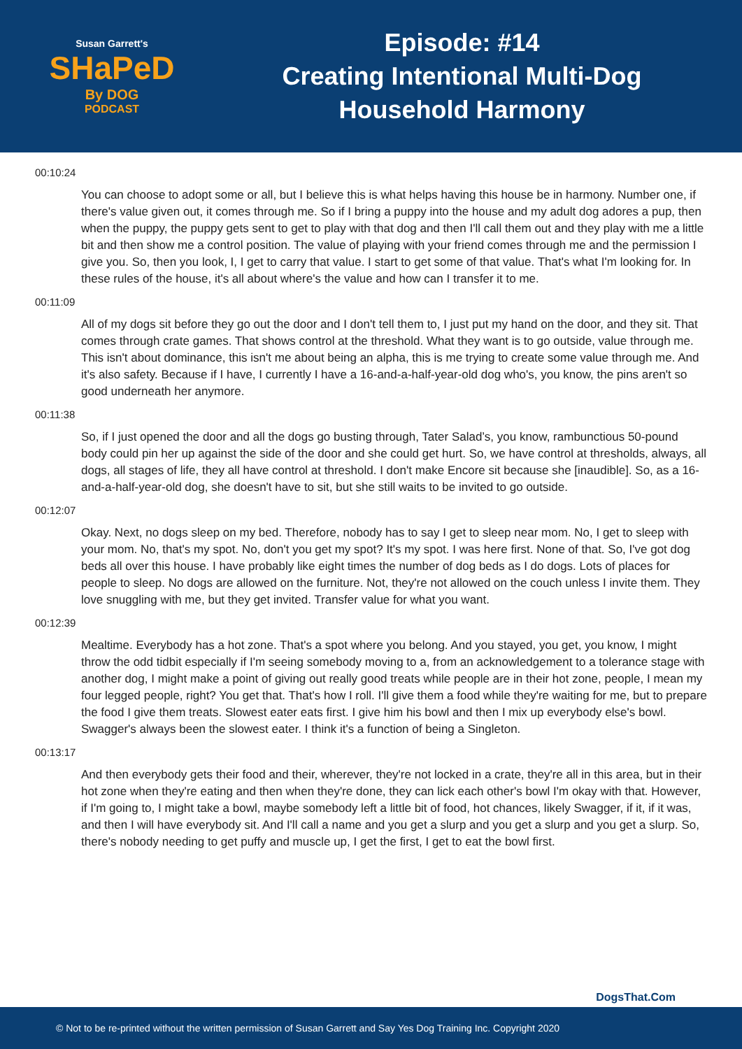Susan Garrett's
SHaPeD
By DOG
PODCAST
Episode: #14
Creating Intentional Multi-Dog
Household Harmony
00:10:24
You can choose to adopt some or all, but I believe this is what helps having this house be in harmony. Number one, if there's value given out, it comes through me. So if I bring a puppy into the house and my adult dog adores a pup, then when the puppy, the puppy gets sent to get to play with that dog and then I'll call them out and they play with me a little bit and then show me a control position. The value of playing with your friend comes through me and the permission I give you. So, then you look, I, I get to carry that value. I start to get some of that value. That's what I'm looking for. In these rules of the house, it's all about where's the value and how can I transfer it to me.
00:11:09
All of my dogs sit before they go out the door and I don't tell them to, I just put my hand on the door, and they sit. That comes through crate games. That shows control at the threshold. What they want is to go outside, value through me. This isn't about dominance, this isn't me about being an alpha, this is me trying to create some value through me. And it's also safety. Because if I have, I currently I have a 16-and-a-half-year-old dog who's, you know, the pins aren't so good underneath her anymore.
00:11:38
So, if I just opened the door and all the dogs go busting through, Tater Salad’s, you know, rambunctious 50-pound body could pin her up against the side of the door and she could get hurt. So, we have control at thresholds, always, all dogs, all stages of life, they all have control at threshold. I don't make Encore sit because she [inaudible]. So, as a 16-and-a-half-year-old dog, she doesn't have to sit, but she still waits to be invited to go outside.
00:12:07
Okay. Next, no dogs sleep on my bed. Therefore, nobody has to say I get to sleep near mom. No, I get to sleep with your mom. No, that's my spot. No, don't you get my spot? It's my spot. I was here first. None of that. So, I've got dog beds all over this house. I have probably like eight times the number of dog beds as I do dogs. Lots of places for people to sleep. No dogs are allowed on the furniture. Not, they're not allowed on the couch unless I invite them. They love snuggling with me, but they get invited. Transfer value for what you want.
00:12:39
Mealtime. Everybody has a hot zone. That's a spot where you belong. And you stayed, you get, you know, I might throw the odd tidbit especially if I'm seeing somebody moving to a, from an acknowledgement to a tolerance stage with another dog, I might make a point of giving out really good treats while people are in their hot zone, people, I mean my four legged people, right? You get that. That's how I roll. I'll give them a food while they're waiting for me, but to prepare the food I give them treats. Slowest eater eats first. I give him his bowl and then I mix up everybody else's bowl. Swagger's always been the slowest eater. I think it's a function of being a Singleton.
00:13:17
And then everybody gets their food and their, wherever, they're not locked in a crate, they're all in this area, but in their hot zone when they're eating and then when they're done, they can lick each other's bowl I'm okay with that. However, if I'm going to, I might take a bowl, maybe somebody left a little bit of food, hot chances, likely Swagger, if it, if it was, and then I will have everybody sit. And I'll call a name and you get a slurp and you get a slurp and you get a slurp. So, there's nobody needing to get puffy and muscle up, I get the first, I get to eat the bowl first.
DogsThat.Com
© Not to be re-printed without the written permission of Susan Garrett and Say Yes Dog Training Inc. Copyright 2020